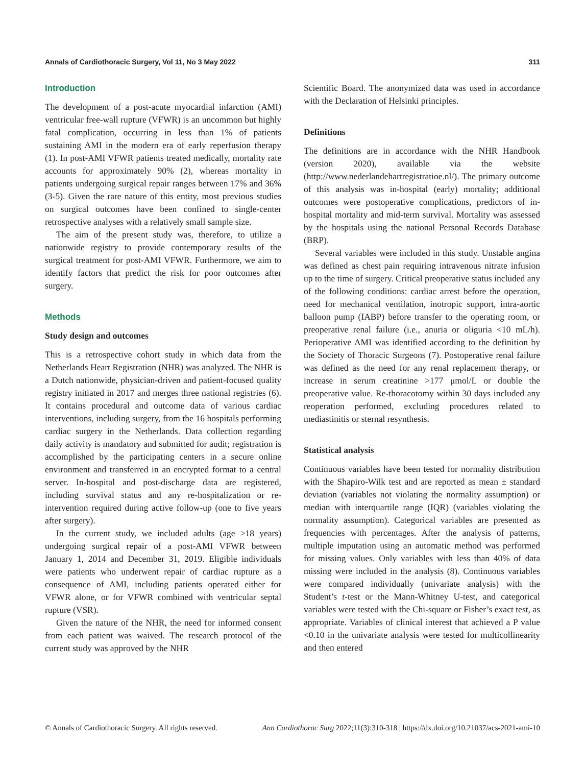Annals of Cardiothoracic Surgery, Vol 11, No 3 May 2022 311
Introduction
The development of a post-acute myocardial infarction (AMI) ventricular free-wall rupture (VFWR) is an uncommon but highly fatal complication, occurring in less than 1% of patients sustaining AMI in the modern era of early reperfusion therapy (1). In post-AMI VFWR patients treated medically, mortality rate accounts for approximately 90% (2), whereas mortality in patients undergoing surgical repair ranges between 17% and 36% (3-5). Given the rare nature of this entity, most previous studies on surgical outcomes have been confined to single-center retrospective analyses with a relatively small sample size.
The aim of the present study was, therefore, to utilize a nationwide registry to provide contemporary results of the surgical treatment for post-AMI VFWR. Furthermore, we aim to identify factors that predict the risk for poor outcomes after surgery.
Methods
Study design and outcomes
This is a retrospective cohort study in which data from the Netherlands Heart Registration (NHR) was analyzed. The NHR is a Dutch nationwide, physician-driven and patient-focused quality registry initiated in 2017 and merges three national registries (6). It contains procedural and outcome data of various cardiac interventions, including surgery, from the 16 hospitals performing cardiac surgery in the Netherlands. Data collection regarding daily activity is mandatory and submitted for audit; registration is accomplished by the participating centers in a secure online environment and transferred in an encrypted format to a central server. In-hospital and post-discharge data are registered, including survival status and any re-hospitalization or re-intervention required during active follow-up (one to five years after surgery).
In the current study, we included adults (age >18 years) undergoing surgical repair of a post-AMI VFWR between January 1, 2014 and December 31, 2019. Eligible individuals were patients who underwent repair of cardiac rupture as a consequence of AMI, including patients operated either for VFWR alone, or for VFWR combined with ventricular septal rupture (VSR).
Given the nature of the NHR, the need for informed consent from each patient was waived. The research protocol of the current study was approved by the NHR
Scientific Board. The anonymized data was used in accordance with the Declaration of Helsinki principles.
Definitions
The definitions are in accordance with the NHR Handbook (version 2020), available via the website (http://www.nederlandehartregistratioe.nl/). The primary outcome of this analysis was in-hospital (early) mortality; additional outcomes were postoperative complications, predictors of in-hospital mortality and mid-term survival. Mortality was assessed by the hospitals using the national Personal Records Database (BRP).
Several variables were included in this study. Unstable angina was defined as chest pain requiring intravenous nitrate infusion up to the time of surgery. Critical preoperative status included any of the following conditions: cardiac arrest before the operation, need for mechanical ventilation, inotropic support, intra-aortic balloon pump (IABP) before transfer to the operating room, or preoperative renal failure (i.e., anuria or oliguria <10 mL/h). Perioperative AMI was identified according to the definition by the Society of Thoracic Surgeons (7). Postoperative renal failure was defined as the need for any renal replacement therapy, or increase in serum creatinine >177 μmol/L or double the preoperative value. Re-thoracotomy within 30 days included any reoperation performed, excluding procedures related to mediastinitis or sternal resynthesis.
Statistical analysis
Continuous variables have been tested for normality distribution with the Shapiro-Wilk test and are reported as mean ± standard deviation (variables not violating the normality assumption) or median with interquartile range (IQR) (variables violating the normality assumption). Categorical variables are presented as frequencies with percentages. After the analysis of patterns, multiple imputation using an automatic method was performed for missing values. Only variables with less than 40% of data missing were included in the analysis (8). Continuous variables were compared individually (univariate analysis) with the Student’s t-test or the Mann-Whitney U-test, and categorical variables were tested with the Chi-square or Fisher’s exact test, as appropriate. Variables of clinical interest that achieved a P value <0.10 in the univariate analysis were tested for multicollinearity and then entered
© Annals of Cardiothoracic Surgery. All rights reserved. Ann Cardiothorac Surg 2022;11(3):310-318 | https://dx.doi.org/10.21037/acs-2021-ami-10